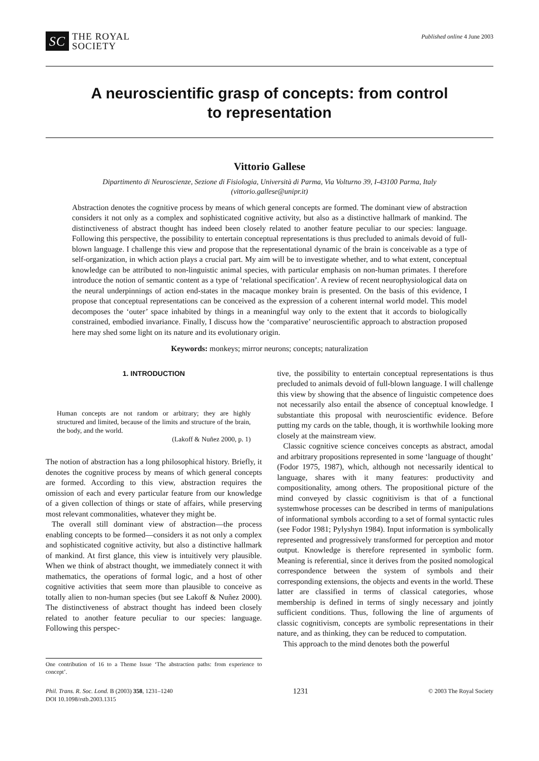SC
THE ROYAL
SOCIETY
Published online 4 June 2003
A neuroscientific grasp of concepts: from control
to representation
Vittorio Gallese
Dipartimento di Neuroscienze, Sezione di Fisiologia, Università di Parma, Via Volturno 39, I-43100 Parma, Italy
(vittorio.gallese@unipr.it)
Abstraction denotes the cognitive process by means of which general concepts are formed. The dominant view of abstraction considers it not only as a complex and sophisticated cognitive activity, but also as a distinctive hallmark of mankind. The distinctiveness of abstract thought has indeed been closely related to another feature peculiar to our species: language. Following this perspective, the possibility to entertain conceptual representations is thus precluded to animals devoid of full-blown language. I challenge this view and propose that the representational dynamic of the brain is conceivable as a type of self-organization, in which action plays a crucial part. My aim will be to investigate whether, and to what extent, conceptual knowledge can be attributed to non-linguistic animal species, with particular emphasis on non-human primates. I therefore introduce the notion of semantic content as a type of ‘relational specification’. A review of recent neurophysiological data on the neural underpinnings of action end-states in the macaque monkey brain is presented. On the basis of this evidence, I propose that conceptual representations can be conceived as the expression of a coherent internal world model. This model decomposes the ‘outer’ space inhabited by things in a meaningful way only to the extent that it accords to biologically constrained, embodied invariance. Finally, I discuss how the ‘comparative’ neuroscientific approach to abstraction proposed here may shed some light on its nature and its evolutionary origin.
Keywords: monkeys; mirror neurons; concepts; naturalization
1. INTRODUCTION
Human concepts are not random or arbitrary; they are highly structured and limited, because of the limits and structure of the brain, the body, and the world.
(Lakoff & Nuñez 2000, p. 1)
The notion of abstraction has a long philosophical history. Briefly, it denotes the cognitive process by means of which general concepts are formed. According to this view, abstraction requires the omission of each and every particular feature from our knowledge of a given collection of things or state of affairs, while preserving most relevant commonalities, whatever they might be.
The overall still dominant view of abstraction—the process enabling concepts to be formed—considers it as not only a complex and sophisticated cognitive activity, but also a distinctive hallmark of mankind. At first glance, this view is intuitively very plausible. When we think of abstract thought, we immediately connect it with mathematics, the operations of formal logic, and a host of other cognitive activities that seem more than plausible to conceive as totally alien to non-human species (but see Lakoff & Nuñez 2000). The distinctiveness of abstract thought has indeed been closely related to another feature peculiar to our species: language. Following this perspec-
One contribution of 16 to a Theme Issue ‘The abstraction paths: from experience to concept’.
tive, the possibility to entertain conceptual representations is thus precluded to animals devoid of full-blown language. I will challenge this view by showing that the absence of linguistic competence does not necessarily also entail the absence of conceptual knowledge. I substantiate this proposal with neuroscientific evidence. Before putting my cards on the table, though, it is worthwhile looking more closely at the mainstream view.
Classic cognitive science conceives concepts as abstract, amodal and arbitrary propositions represented in some ‘language of thought’ (Fodor 1975, 1987), which, although not necessarily identical to language, shares with it many features: productivity and compositionality, among others. The propositional picture of the mind conveyed by classic cognitivism is that of a functional systemwhose processes can be described in terms of manipulations of informational symbols according to a set of formal syntactic rules (see Fodor 1981; Pylyshyn 1984). Input information is symbolically represented and progressively transformed for perception and motor output. Knowledge is therefore represented in symbolic form. Meaning is referential, since it derives from the posited nomological correspondence between the system of symbols and their corresponding extensions, the objects and events in the world. These latter are classified in terms of classical categories, whose membership is defined in terms of singly necessary and jointly sufficient conditions. Thus, following the line of arguments of classic cognitivism, concepts are symbolic representations in their nature, and as thinking, they can be reduced to computation.
This approach to the mind denotes both the powerful
Phil. Trans. R. Soc. Lond. B (2003) 358, 1231–1240
DOI 10.1098/rstb.2003.1315
1231
© 2003 The Royal Society